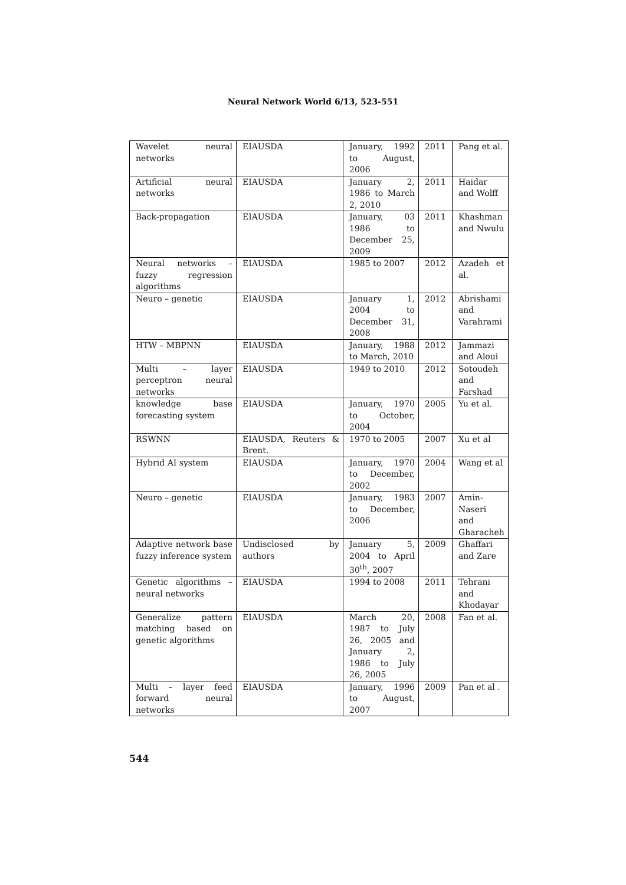Neural Network World 6/13, 523-551
| Wavelet neural networks | EIAUSDA | January, 1992 to August, 2006 | 2011 | Pang et al. |
| Artificial neural networks | EIAUSDA | January 2, 1986 to March 2, 2010 | 2011 | Haidar and Wolff |
| Back-propagation | EIAUSDA | January, 03 1986 to December 25, 2009 | 2011 | Khashman and Nwulu |
| Neural networks – fuzzy regression algorithms | EIAUSDA | 1985 to 2007 | 2012 | Azadeh et al. |
| Neuro – genetic | EIAUSDA | January 1, 2004 to December 31, 2008 | 2012 | Abrishami and Varahrami |
| HTW – MBPNN | EIAUSDA | January, 1988 to March, 2010 | 2012 | Jammazi and Aloui |
| Multi – layer perceptron neural networks | EIAUSDA | 1949 to 2010 | 2012 | Sotoudeh and Farshad |
| knowledge base forecasting system | EIAUSDA | January, 1970 to October, 2004 | 2005 | Yu et al. |
| RSWNN | EIAUSDA, Reuters & Brent. | 1970 to 2005 | 2007 | Xu et al |
| Hybrid AI system | EIAUSDA | January, 1970 to December, 2002 | 2004 | Wang et al |
| Neuro – genetic | EIAUSDA | January, 1983 to December, 2006 | 2007 | Amin-Naseri and Gharacheh |
| Adaptive network base fuzzy inference system | Undisclosed by authors | January 5, 2004 to April 30<sup>th</sup>, 2007 | 2009 | Ghaffari and Zare |
| Genetic algorithms – neural networks | EIAUSDA | 1994 to 2008 | 2011 | Tehrani and Khodayar |
| Generalize pattern matching based on genetic algorithms | EIAUSDA | March 20, 1987 to July 26, 2005 and January 2, 1986 to July 26, 2005 | 2008 | Fan et al. |
| Multi – layer feed forward neural networks | EIAUSDA | January, 1996 to August, 2007 | 2009 | Pan et al . |
544